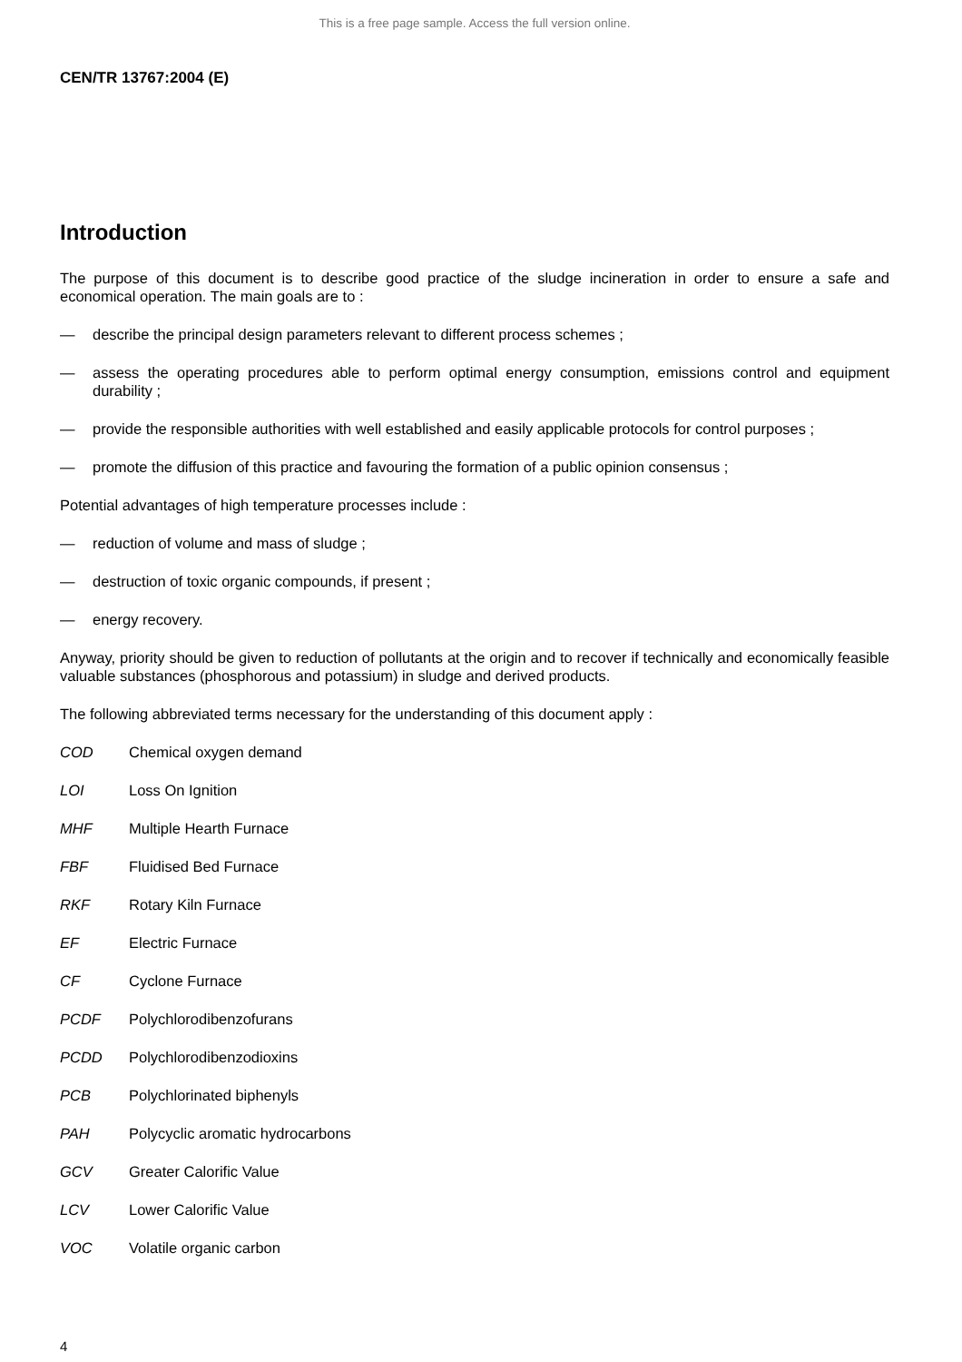This is a free page sample. Access the full version online.
CEN/TR 13767:2004 (E)
Introduction
The purpose of this document is to describe good practice of the sludge incineration in order to ensure a safe and economical operation. The main goals are to :
— describe the principal design parameters relevant to different process schemes ;
— assess the operating procedures able to perform optimal energy consumption, emissions control and equipment durability ;
— provide the responsible authorities with well established and easily applicable protocols for control purposes ;
— promote the diffusion of this practice and favouring the formation of a public opinion consensus ;
Potential advantages of high temperature processes include :
— reduction of volume and mass of sludge ;
— destruction of toxic organic compounds, if present ;
— energy recovery.
Anyway, priority should be given to reduction of pollutants at the origin and to recover if technically and economically feasible valuable substances (phosphorous and potassium) in sludge and derived products.
The following abbreviated terms necessary for the understanding of this document apply :
COD Chemical oxygen demand
LOI Loss On Ignition
MHF Multiple Hearth Furnace
FBF Fluidised Bed Furnace
RKF Rotary Kiln Furnace
EF Electric Furnace
CF Cyclone Furnace
PCDF Polychlorodibenzofurans
PCDD Polychlorodibenzodioxins
PCB Polychlorinated biphenyls
PAH Polycyclic aromatic hydrocarbons
GCV Greater Calorific Value
LCV Lower Calorific Value
VOC Volatile organic carbon
4